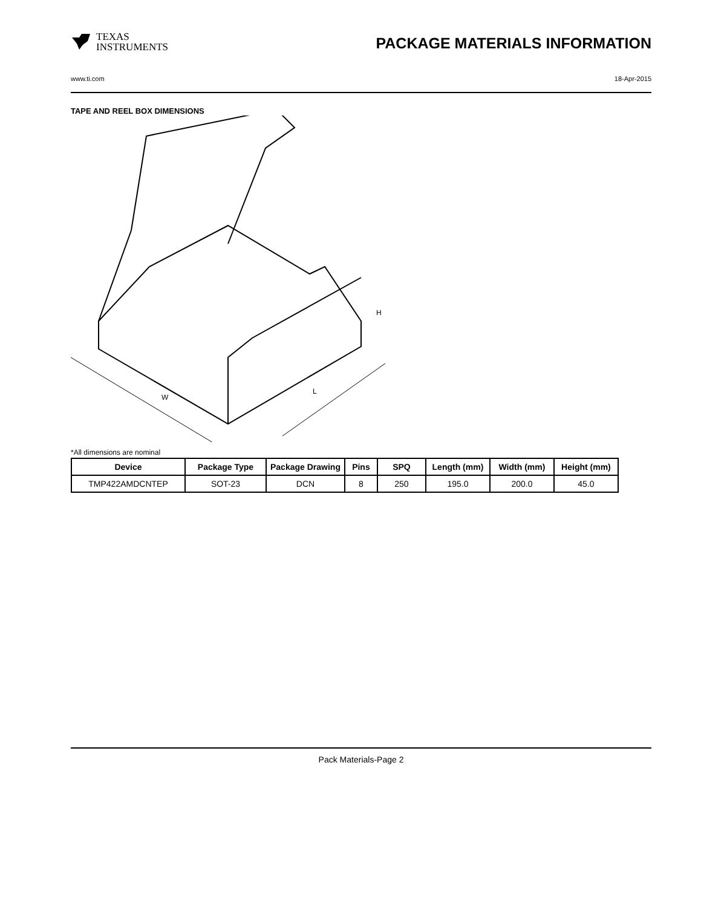TEXAS
INSTRUMENTS
PACKAGE MATERIALS INFORMATION
www.ti.com 18-Apr-2015
TAPE AND REEL BOX DIMENSIONS
W
L
H
*All dimensions are nominal
| Device | Package Type | Package Drawing | Pins | SPQ | Length (mm) | Width (mm) | Height (mm) |
| --- | --- | --- | --- | --- | --- | --- | --- |
| TMP422AMDCNTEP | SOT-23 | DCN | 8 | 250 | 195.0 | 200.0 | 45.0 |
Pack Materials-Page 2